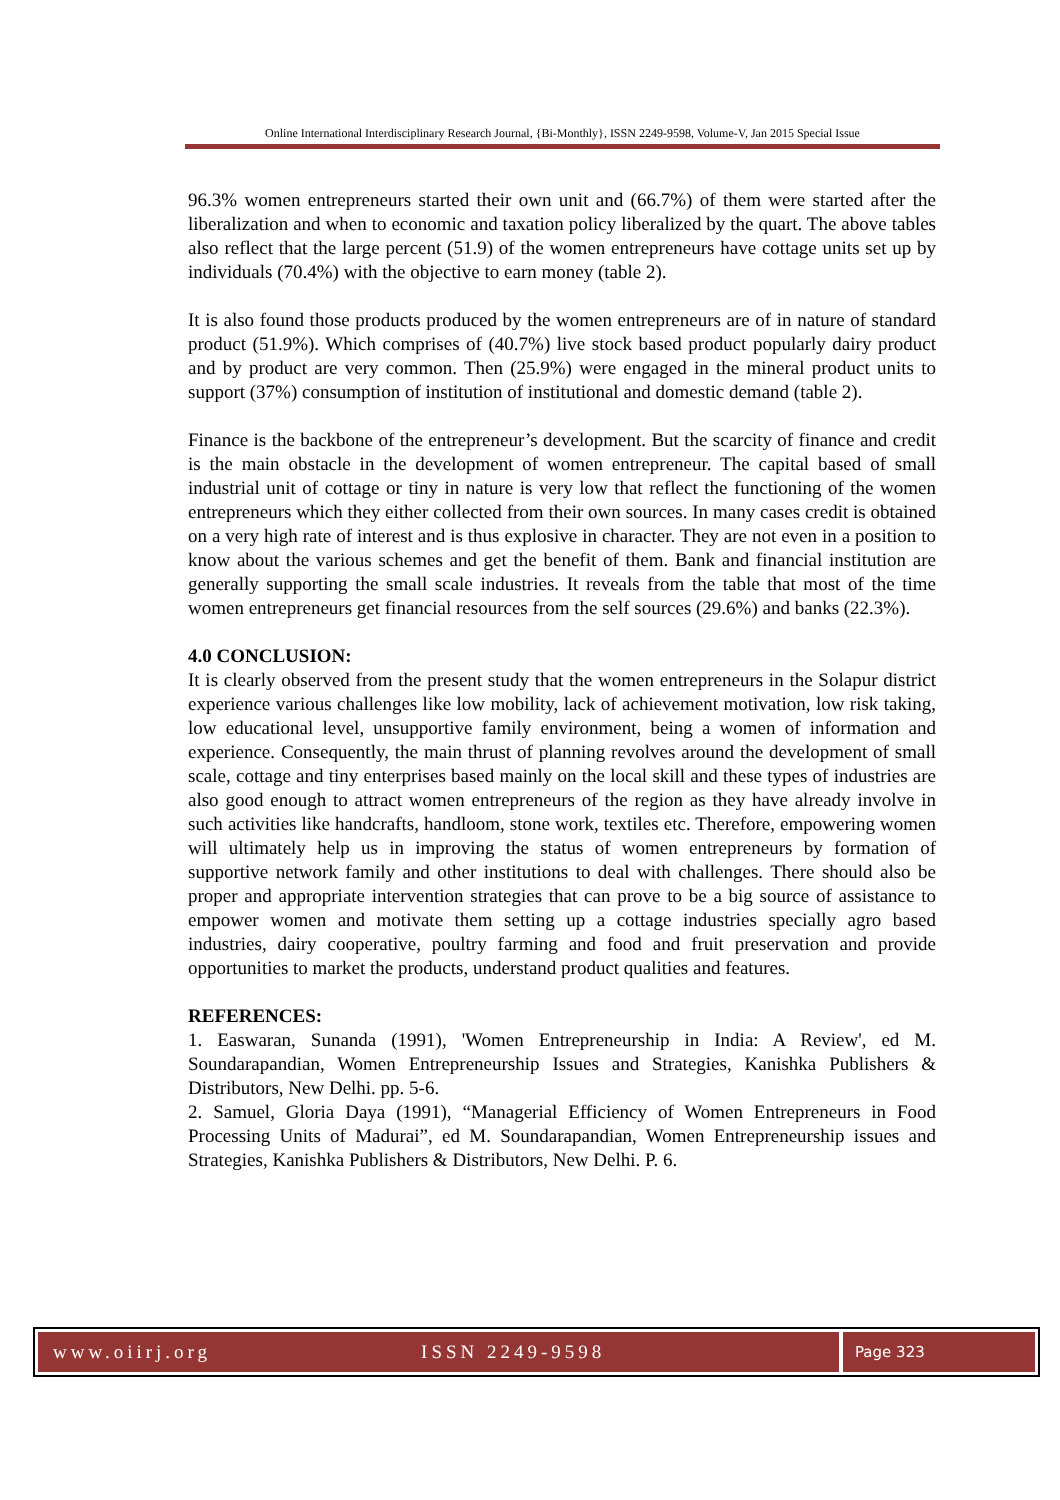Online International Interdisciplinary Research Journal, {Bi-Monthly}, ISSN 2249-9598, Volume-V, Jan 2015 Special Issue
96.3% women entrepreneurs started their own unit and (66.7%) of them were started after the liberalization and when to economic and taxation policy liberalized by the quart. The above tables also reflect that the large percent (51.9) of the women entrepreneurs have cottage units set up by individuals (70.4%) with the objective to earn money (table 2).
It is also found those products produced by the women entrepreneurs are of in nature of standard product (51.9%). Which comprises of (40.7%) live stock based product popularly dairy product and by product are very common. Then (25.9%) were engaged in the mineral product units to support (37%) consumption of institution of institutional and domestic demand (table 2).
Finance is the backbone of the entrepreneur’s development. But the scarcity of finance and credit is the main obstacle in the development of women entrepreneur. The capital based of small industrial unit of cottage or tiny in nature is very low that reflect the functioning of the women entrepreneurs which they either collected from their own sources. In many cases credit is obtained on a very high rate of interest and is thus explosive in character. They are not even in a position to know about the various schemes and get the benefit of them. Bank and financial institution are generally supporting the small scale industries. It reveals from the table that most of the time women entrepreneurs get financial resources from the self sources (29.6%) and banks (22.3%).
4.0 CONCLUSION:
It is clearly observed from the present study that the women entrepreneurs in the Solapur district experience various challenges like low mobility, lack of achievement motivation, low risk taking, low educational level, unsupportive family environment, being a women of information and experience. Consequently, the main thrust of planning revolves around the development of small scale, cottage and tiny enterprises based mainly on the local skill and these types of industries are also good enough to attract women entrepreneurs of the region as they have already involve in such activities like handcrafts, handloom, stone work, textiles etc. Therefore, empowering women will ultimately help us in improving the status of women entrepreneurs by formation of supportive network family and other institutions to deal with challenges. There should also be proper and appropriate intervention strategies that can prove to be a big source of assistance to empower women and motivate them setting up a cottage industries specially agro based industries, dairy cooperative, poultry farming and food and fruit preservation and provide opportunities to market the products, understand product qualities and features.
REFERENCES:
1. Easwaran, Sunanda (1991), 'Women Entrepreneurship in India: A Review', ed M. Soundarapandian, Women Entrepreneurship Issues and Strategies, Kanishka Publishers & Distributors, New Delhi. pp. 5-6.
2. Samuel, Gloria Daya (1991), “Managerial Efficiency of Women Entrepreneurs in Food Processing Units of Madurai”, ed M. Soundarapandian, Women Entrepreneurship issues and Strategies, Kanishka Publishers & Distributors, New Delhi. P. 6.
www.oiirj.org ISSN 2249-9598
Page 323